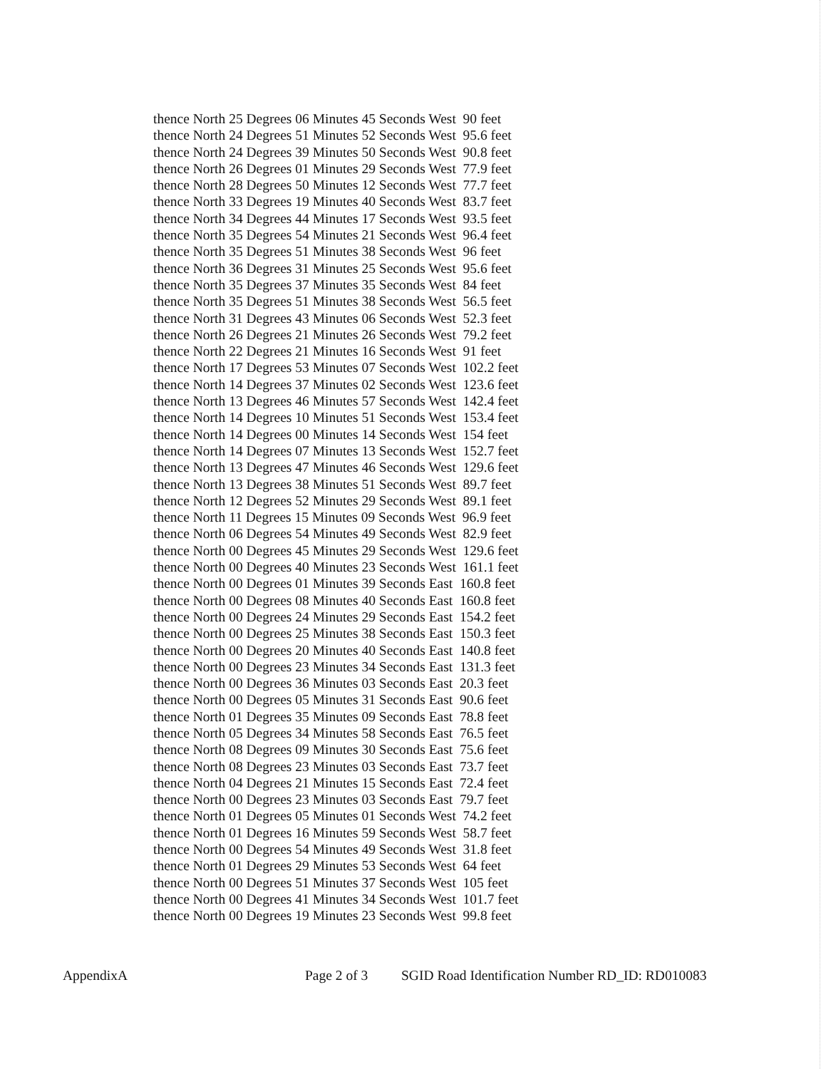thence North 25 Degrees 06 Minutes 45 Seconds West 90 feet
thence North 24 Degrees 51 Minutes 52 Seconds West 95.6 feet
thence North 24 Degrees 39 Minutes 50 Seconds West 90.8 feet
thence North 26 Degrees 01 Minutes 29 Seconds West 77.9 feet
thence North 28 Degrees 50 Minutes 12 Seconds West 77.7 feet
thence North 33 Degrees 19 Minutes 40 Seconds West 83.7 feet
thence North 34 Degrees 44 Minutes 17 Seconds West 93.5 feet
thence North 35 Degrees 54 Minutes 21 Seconds West 96.4 feet
thence North 35 Degrees 51 Minutes 38 Seconds West 96 feet
thence North 36 Degrees 31 Minutes 25 Seconds West 95.6 feet
thence North 35 Degrees 37 Minutes 35 Seconds West 84 feet
thence North 35 Degrees 51 Minutes 38 Seconds West 56.5 feet
thence North 31 Degrees 43 Minutes 06 Seconds West 52.3 feet
thence North 26 Degrees 21 Minutes 26 Seconds West 79.2 feet
thence North 22 Degrees 21 Minutes 16 Seconds West 91 feet
thence North 17 Degrees 53 Minutes 07 Seconds West 102.2 feet
thence North 14 Degrees 37 Minutes 02 Seconds West 123.6 feet
thence North 13 Degrees 46 Minutes 57 Seconds West 142.4 feet
thence North 14 Degrees 10 Minutes 51 Seconds West 153.4 feet
thence North 14 Degrees 00 Minutes 14 Seconds West 154 feet
thence North 14 Degrees 07 Minutes 13 Seconds West 152.7 feet
thence North 13 Degrees 47 Minutes 46 Seconds West 129.6 feet
thence North 13 Degrees 38 Minutes 51 Seconds West 89.7 feet
thence North 12 Degrees 52 Minutes 29 Seconds West 89.1 feet
thence North 11 Degrees 15 Minutes 09 Seconds West 96.9 feet
thence North 06 Degrees 54 Minutes 49 Seconds West 82.9 feet
thence North 00 Degrees 45 Minutes 29 Seconds West 129.6 feet
thence North 00 Degrees 40 Minutes 23 Seconds West 161.1 feet
thence North 00 Degrees 01 Minutes 39 Seconds East 160.8 feet
thence North 00 Degrees 08 Minutes 40 Seconds East 160.8 feet
thence North 00 Degrees 24 Minutes 29 Seconds East 154.2 feet
thence North 00 Degrees 25 Minutes 38 Seconds East 150.3 feet
thence North 00 Degrees 20 Minutes 40 Seconds East 140.8 feet
thence North 00 Degrees 23 Minutes 34 Seconds East 131.3 feet
thence North 00 Degrees 36 Minutes 03 Seconds East 20.3 feet
thence North 00 Degrees 05 Minutes 31 Seconds East 90.6 feet
thence North 01 Degrees 35 Minutes 09 Seconds East 78.8 feet
thence North 05 Degrees 34 Minutes 58 Seconds East 76.5 feet
thence North 08 Degrees 09 Minutes 30 Seconds East 75.6 feet
thence North 08 Degrees 23 Minutes 03 Seconds East 73.7 feet
thence North 04 Degrees 21 Minutes 15 Seconds East 72.4 feet
thence North 00 Degrees 23 Minutes 03 Seconds East 79.7 feet
thence North 01 Degrees 05 Minutes 01 Seconds West 74.2 feet
thence North 01 Degrees 16 Minutes 59 Seconds West 58.7 feet
thence North 00 Degrees 54 Minutes 49 Seconds West 31.8 feet
thence North 01 Degrees 29 Minutes 53 Seconds West 64 feet
thence North 00 Degrees 51 Minutes 37 Seconds West 105 feet
thence North 00 Degrees 41 Minutes 34 Seconds West 101.7 feet
thence North 00 Degrees 19 Minutes 23 Seconds West 99.8 feet
AppendixA Page 2 of 3 SGID Road Identification Number RD_ID: RD010083